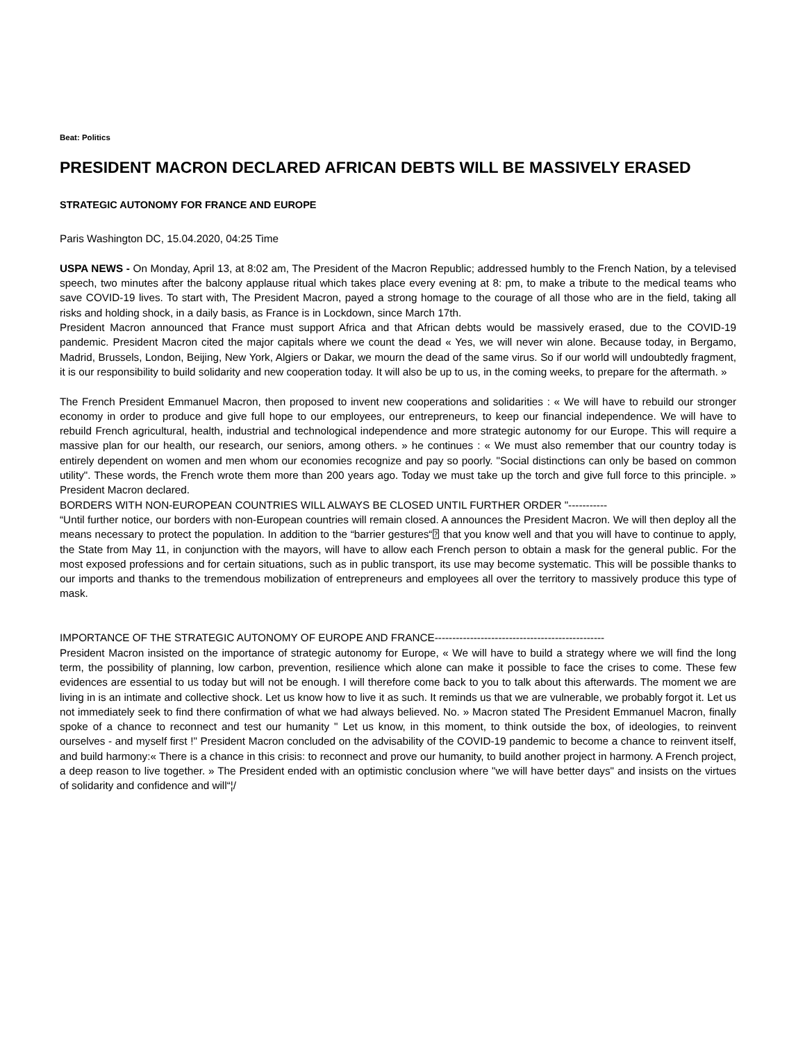Beat: Politics
PRESIDENT MACRON DECLARED AFRICAN DEBTS WILL BE MASSIVELY ERASED
STRATEGIC AUTONOMY FOR FRANCE AND EUROPE
Paris Washington DC, 15.04.2020, 04:25 Time
USPA NEWS - On Monday, April 13, at 8:02 am, The President of the Macron Republic; addressed humbly to the French Nation, by a televised speech, two minutes after the balcony applause ritual which takes place every evening at 8: pm, to make a tribute to the medical teams who save COVID-19 lives. To start with, The President Macron, payed a strong homage to the courage of all those who are in the field, taking all risks and holding shock, in a daily basis, as France is in Lockdown, since March 17th.
President Macron announced that France must support Africa and that African debts would be massively erased, due to the COVID-19 pandemic. President Macron cited the major capitals where we count the dead « Yes, we will never win alone. Because today, in Bergamo, Madrid, Brussels, London, Beijing, New York, Algiers or Dakar, we mourn the dead of the same virus. So if our world will undoubtedly fragment, it is our responsibility to build solidarity and new cooperation today. It will also be up to us, in the coming weeks, to prepare for the aftermath. »
The French President Emmanuel Macron, then proposed to invent new cooperations and solidarities : « We will have to rebuild our stronger economy in order to produce and give full hope to our employees, our entrepreneurs, to keep our financial independence. We will have to rebuild French agricultural, health, industrial and technological independence and more strategic autonomy for our Europe. This will require a massive plan for our health, our research, our seniors, among others. » he continues : « We must also remember that our country today is entirely dependent on women and men whom our economies recognize and pay so poorly. "Social distinctions can only be based on common utility". These words, the French wrote them more than 200 years ago. Today we must take up the torch and give full force to this principle. » President Macron declared.
BORDERS WITH NON-EUROPEAN COUNTRIES WILL ALWAYS BE CLOSED UNTIL FURTHER ORDER "-----------
“Until further notice, our borders with non-European countries will remain closed. A announces the President Macron. We will then deploy all the means necessary to protect the population. In addition to the “barrier gestures“⍰ that you know well and that you will have to continue to apply, the State from May 11, in conjunction with the mayors, will have to allow each French person to obtain a mask for the general public. For the most exposed professions and for certain situations, such as in public transport, its use may become systematic. This will be possible thanks to our imports and thanks to the tremendous mobilization of entrepreneurs and employees all over the territory to massively produce this type of mask.
IMPORTANCE OF THE STRATEGIC AUTONOMY OF EUROPE AND FRANCE------------------------------------------------
President Macron insisted on the importance of strategic autonomy for Europe, « We will have to build a strategy where we will find the long term, the possibility of planning, low carbon, prevention, resilience which alone can make it possible to face the crises to come. These few evidences are essential to us today but will not be enough. I will therefore come back to you to talk about this afterwards. The moment we are living in is an intimate and collective shock. Let us know how to live it as such. It reminds us that we are vulnerable, we probably forgot it. Let us not immediately seek to find there confirmation of what we had always believed. No. » Macron stated The President Emmanuel Macron, finally spoke of a chance to reconnect and test our humanity " Let us know, in this moment, to think outside the box, of ideologies, to reinvent ourselves - and myself first !" President Macron concluded on the advisability of the COVID-19 pandemic to become a chance to reinvent itself, and build harmony:« There is a chance in this crisis: to reconnect and prove our humanity, to build another project in harmony. A French project, a deep reason to live together. » The President ended with an optimistic conclusion where "we will have better days" and insists on the virtues of solidarity and confidence and will“¦/